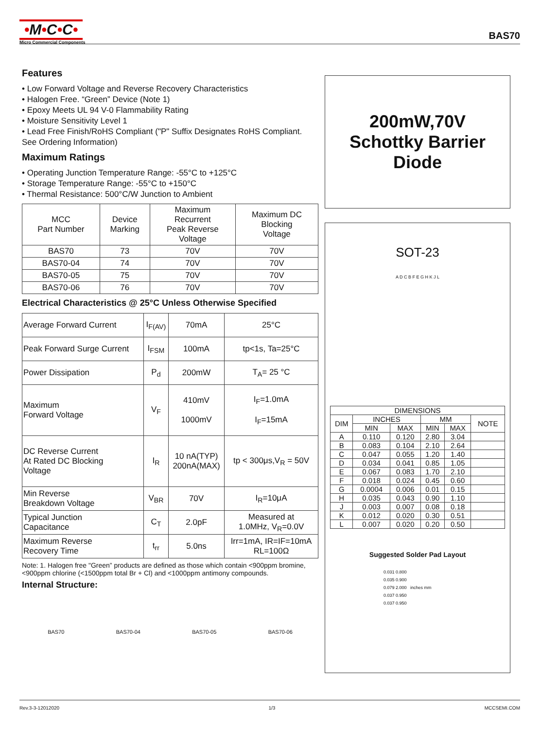•M•C•C•
Micro Commercial Components
BAS70
Features
• Low Forward Voltage and Reverse Recovery Characteristics
• Halogen Free. “Green” Device (Note 1)
• Epoxy Meets UL 94 V-0 Flammability Rating
• Moisture Sensitivity Level 1
• Lead Free Finish/RoHS Compliant ("P" Suffix Designates RoHS Compliant. See Ordering Information)
Maximum Ratings
• Operating Junction Temperature Range: -55°C to +125°C
• Storage Temperature Range: -55°C to +150°C
• Thermal Resistance: 500°C/W Junction to Ambient
| MCC Part Number | Device Marking | Maximum Recurrent Peak Reverse Voltage | Maximum DC Blocking Voltage |
| --- | --- | --- | --- |
| BAS70 | 73 | 70V | 70V |
| BAS70-04 | 74 | 70V | 70V |
| BAS70-05 | 75 | 70V | 70V |
| BAS70-06 | 76 | 70V | 70V |
Electrical Characteristics @ 25°C Unless Otherwise Specified
| Average Forward Current | I<sub>F(AV)</sub> | 70mA | 25°C |
| Peak Forward Surge Current | I<sub>FSM</sub> | 100mA | tp<1s, Ta=25°C |
| Power Dissipation | P<sub>d</sub> | 200mW | T<sub>A</sub>= 25 °C |
| Maximum Forward Voltage | V<sub>F</sub> | 410mV 1000mV | I<sub>F</sub>=1.0mA I<sub>F</sub>=15mA |
| DC Reverse Current At Rated DC Blocking Voltage | I<sub>R</sub> | 10 nA(TYP) 200nA(MAX) | tp < 300μs,V<sub>R</sub> = 50V |
| Min Reverse Breakdown Voltage | V<sub>BR</sub> | 70V | I<sub>R</sub>=10μA |
| Typical Junction Capacitance | C<sub>T</sub> | 2.0pF | Measured at 1.0MHz, V<sub>R</sub>=0.0V |
| Maximum Reverse Recovery Time | t<sub>rr</sub> | 5.0ns | Irr=1mA, IR=IF=10mA RL=100Ω |
Note: 1. Halogen free "Green” products are defined as those which contain <900ppm bromine, <900ppm chlorine (<1500ppm total Br + Cl) and <1000ppm antimony compounds.
Internal Structure:
BAS70 BAS70-04 BAS70-05 BAS70-06
200mW,70V
Schottky Barrier
Diode
SOT-23
A D C B F E G H K J L
| DIMENSIONS | | | | | |
| --- | --- | --- | --- | --- | --- |
| DIM | INCHES | | MM | | NOTE |
| | MIN | MAX | MIN | MAX | |
| A | 0.110 | 0.120 | 2.80 | 3.04 | |
| B | 0.083 | 0.104 | 2.10 | 2.64 | |
| C | 0.047 | 0.055 | 1.20 | 1.40 | |
| D | 0.034 | 0.041 | 0.85 | 1.05 | |
| E | 0.067 | 0.083 | 1.70 | 2.10 | |
| F | 0.018 | 0.024 | 0.45 | 0.60 | |
| G | 0.0004 | 0.006 | 0.01 | 0.15 | |
| H | 0.035 | 0.043 | 0.90 | 1.10 | |
| J | 0.003 | 0.007 | 0.08 | 0.18 | |
| K | 0.012 | 0.020 | 0.30 | 0.51 | |
| L | 0.007 | 0.020 | 0.20 | 0.50 | |
Suggested Solder Pad Layout
0.031 0.800
0.035 0.900
0.079 2.000 inches mm
0.037 0.950
0.037 0.950
Rev.3-3-12012020 1/3 MCCSEMI.COM